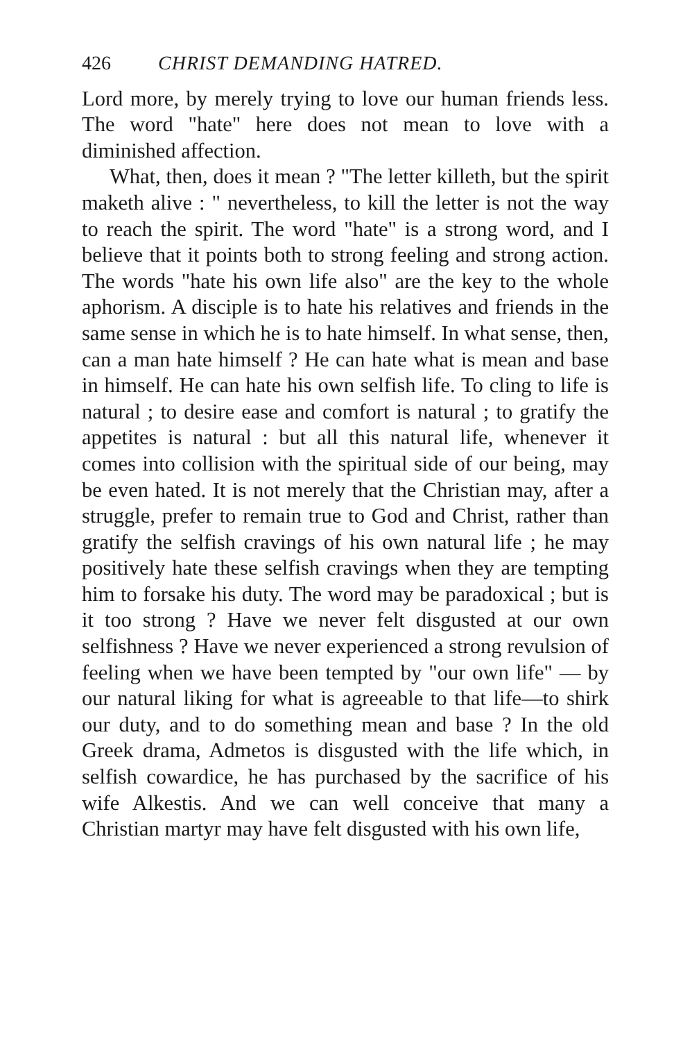426 CHRIST DEMANDING HATRED.
Lord more, by merely trying to love our human friends less. The word "hate" here does not mean to love with a diminished affection.
What, then, does it mean ? "The letter killeth, but the spirit maketh alive : " nevertheless, to kill the letter is not the way to reach the spirit. The word "hate" is a strong word, and I believe that it points both to strong feeling and strong action. The words "hate his own life also" are the key to the whole aphorism. A disciple is to hate his relatives and friends in the same sense in which he is to hate himself. In what sense, then, can a man hate himself ? He can hate what is mean and base in himself. He can hate his own selfish life. To cling to life is natural ; to desire ease and comfort is natural ; to gratify the appetites is natural : but all this natural life, whenever it comes into collision with the spiritual side of our being, may be even hated. It is not merely that the Christian may, after a struggle, prefer to remain true to God and Christ, rather than gratify the selfish cravings of his own natural life ; he may positively hate these selfish cravings when they are tempting him to forsake his duty. The word may be paradoxical ; but is it too strong ? Have we never felt disgusted at our own selfishness ? Have we never experienced a strong revulsion of feeling when we have been tempted by "our own life" — by our natural liking for what is agreeable to that life—to shirk our duty, and to do something mean and base ? In the old Greek drama, Admetos is disgusted with the life which, in selfish cowardice, he has purchased by the sacrifice of his wife Alkestis. And we can well conceive that many a Christian martyr may have felt disgusted with his own life,